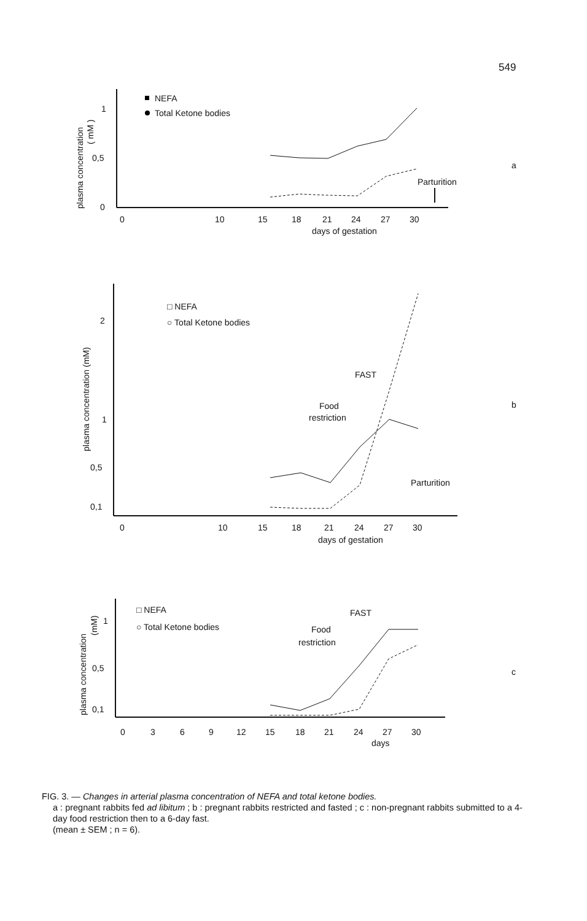549
1
0,5
0
plasma concentration
( mM )
NEFA
Total Ketone bodies
Parturition
0
10
15
18
21
24
27
30
days of gestation
a
2
1
0,5
0,1
plasma concentration (mM)
□ NEFA
○ Total Ketone bodies
FAST
Food
restriction
Parturition
0
10
15
18
21
24
27
30
days of gestation
b
1
0,5
0,1
plasma concentration
(mM)
□ NEFA
○ Total Ketone bodies
FAST
Food
restriction
0
3
6
9
12
15
18
21
24
27
30
days
c
FIG. 3. — Changes in arterial plasma concentration of NEFA and total ketone bodies.
a : pregnant rabbits fed ad libitum ; b : pregnant rabbits restricted and fasted ; c : non-pregnant rabbits submitted to a 4-day food restriction then to a 6-day fast.
(mean ± SEM ; n = 6).